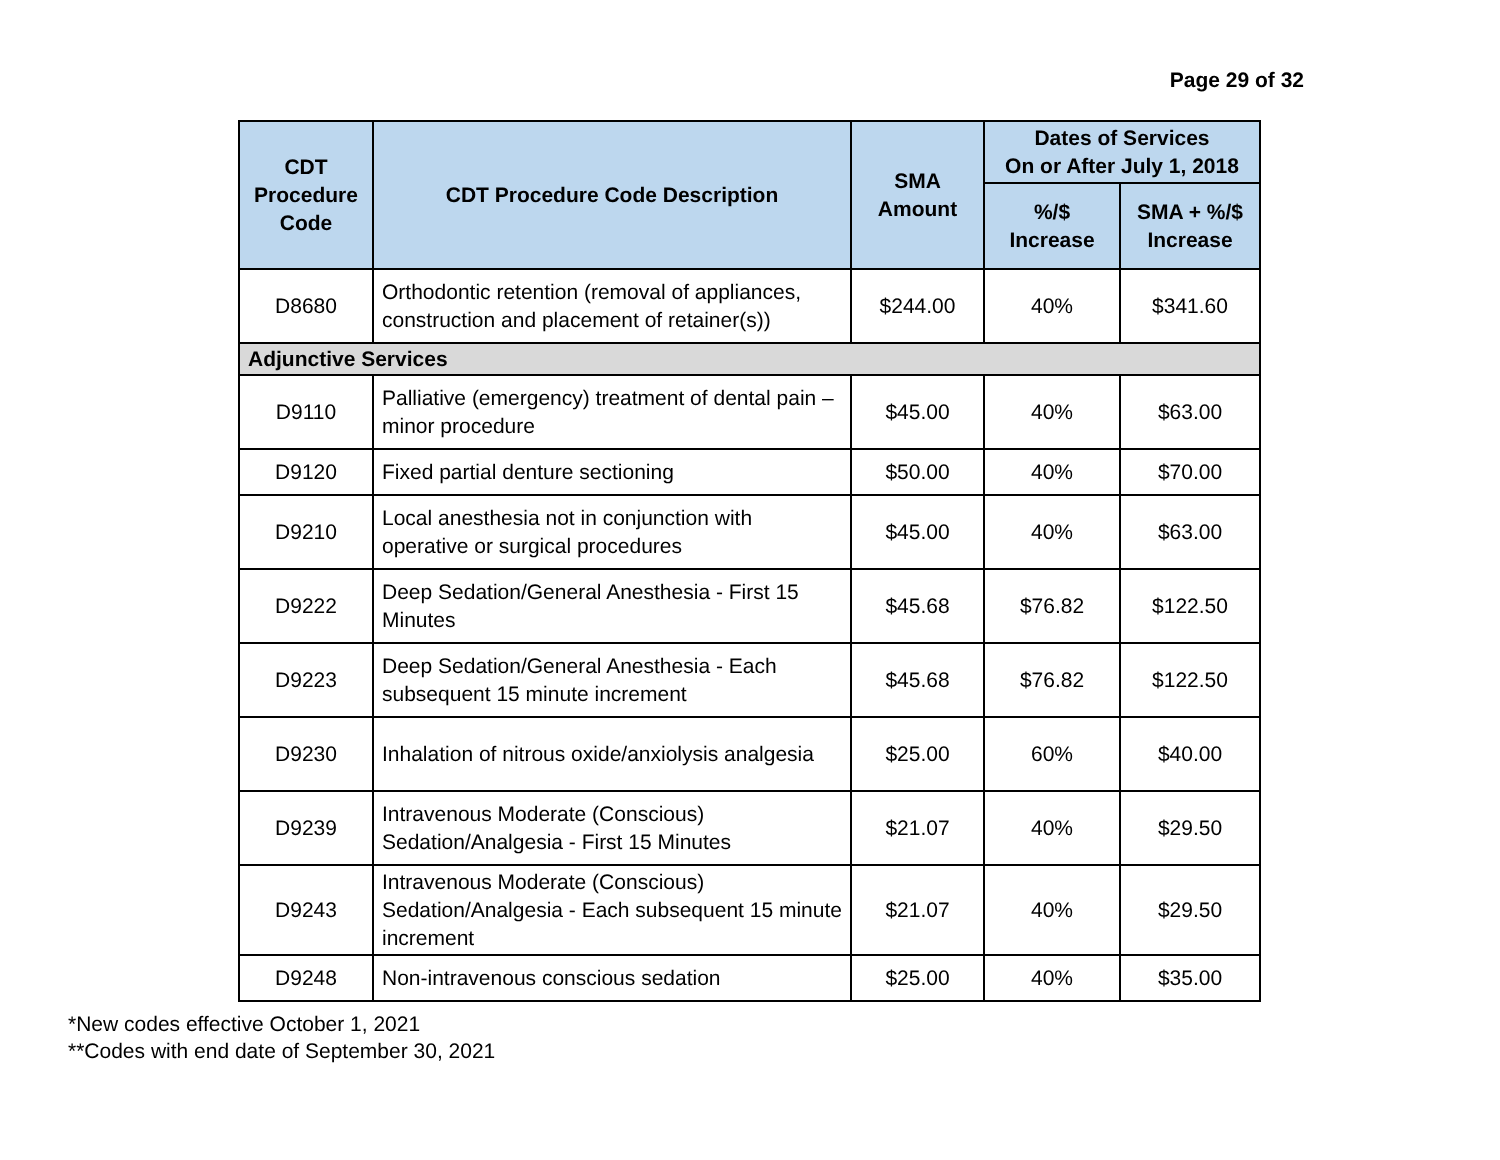Page 29 of 32
| CDT Procedure Code | CDT Procedure Code Description | SMA Amount | Dates of Services On or After July 1, 2018 | |
| --- | --- | --- | --- | --- |
| | | | %/$ Increase | SMA + %/$ Increase |
| D8680 | Orthodontic retention (removal of appliances, construction and placement of retainer(s)) | $244.00 | 40% | $341.60 |
| Adjunctive Services | | | | |
| D9110 | Palliative (emergency) treatment of dental pain – minor procedure | $45.00 | 40% | $63.00 |
| D9120 | Fixed partial denture sectioning | $50.00 | 40% | $70.00 |
| D9210 | Local anesthesia not in conjunction with operative or surgical procedures | $45.00 | 40% | $63.00 |
| D9222 | Deep Sedation/General Anesthesia - First 15 Minutes | $45.68 | $76.82 | $122.50 |
| D9223 | Deep Sedation/General Anesthesia - Each subsequent 15 minute increment | $45.68 | $76.82 | $122.50 |
| D9230 | Inhalation of nitrous oxide/anxiolysis analgesia | $25.00 | 60% | $40.00 |
| D9239 | Intravenous Moderate (Conscious) Sedation/Analgesia - First 15 Minutes | $21.07 | 40% | $29.50 |
| D9243 | Intravenous Moderate (Conscious) Sedation/Analgesia - Each subsequent 15 minute increment | $21.07 | 40% | $29.50 |
| D9248 | Non-intravenous conscious sedation | $25.00 | 40% | $35.00 |
*New codes effective October 1, 2021
**Codes with end date of September 30, 2021